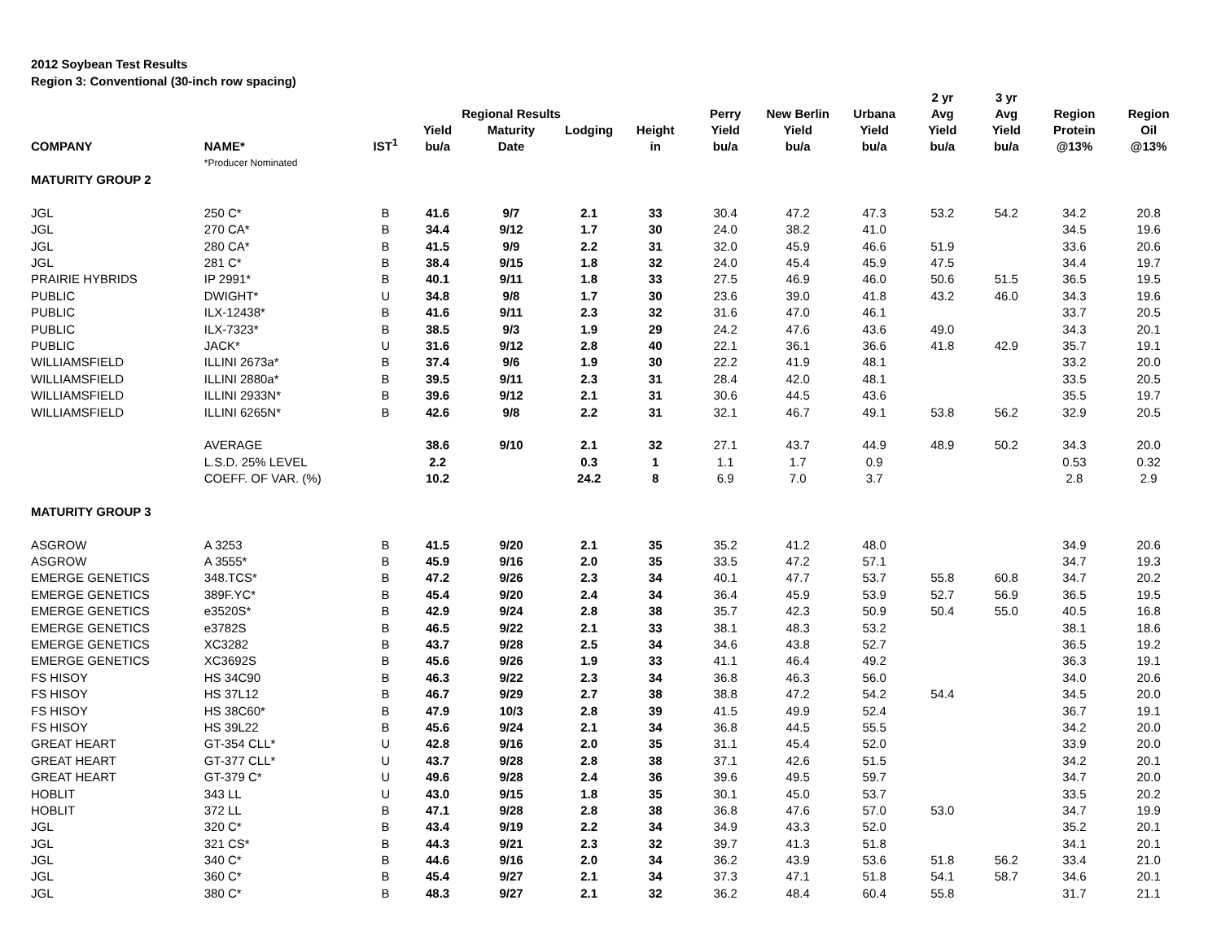2012 Soybean Test Results
Region 3: Conventional (30-inch row spacing)
| COMPANY | NAME* | IST<sup>1</sup> | Yield bu/a | Regional Results Maturity Date | Lodging | Height in | Perry Yield bu/a | New Berlin Yield bu/a | Urbana Yield bu/a | 2 yr Avg Yield bu/a | 3 yr Avg Yield bu/a | Region Protein @13% | Region Oil @13% |
| --- | --- | --- | --- | --- | --- | --- | --- | --- | --- | --- | --- | --- | --- |
| | *Producer Nominated | | | | | | | | | | | | |
| MATURITY GROUP 2 | | | | | | | | | | | | | |
| JGL | 250 C* | B | 41.6 | 9/7 | 2.1 | 33 | 30.4 | 47.2 | 47.3 | 53.2 | 54.2 | 34.2 | 20.8 |
| JGL | 270 CA* | B | 34.4 | 9/12 | 1.7 | 30 | 24.0 | 38.2 | 41.0 | | | 34.5 | 19.6 |
| JGL | 280 CA* | B | 41.5 | 9/9 | 2.2 | 31 | 32.0 | 45.9 | 46.6 | 51.9 | | 33.6 | 20.6 |
| JGL | 281 C* | B | 38.4 | 9/15 | 1.8 | 32 | 24.0 | 45.4 | 45.9 | 47.5 | | 34.4 | 19.7 |
| PRAIRIE HYBRIDS | IP 2991* | B | 40.1 | 9/11 | 1.8 | 33 | 27.5 | 46.9 | 46.0 | 50.6 | 51.5 | 36.5 | 19.5 |
| PUBLIC | DWIGHT* | U | 34.8 | 9/8 | 1.7 | 30 | 23.6 | 39.0 | 41.8 | 43.2 | 46.0 | 34.3 | 19.6 |
| PUBLIC | ILX-12438* | B | 41.6 | 9/11 | 2.3 | 32 | 31.6 | 47.0 | 46.1 | | | 33.7 | 20.5 |
| PUBLIC | ILX-7323* | B | 38.5 | 9/3 | 1.9 | 29 | 24.2 | 47.6 | 43.6 | 49.0 | | 34.3 | 20.1 |
| PUBLIC | JACK* | U | 31.6 | 9/12 | 2.8 | 40 | 22.1 | 36.1 | 36.6 | 41.8 | 42.9 | 35.7 | 19.1 |
| WILLIAMSFIELD | ILLINI 2673a* | B | 37.4 | 9/6 | 1.9 | 30 | 22.2 | 41.9 | 48.1 | | | 33.2 | 20.0 |
| WILLIAMSFIELD | ILLINI 2880a* | B | 39.5 | 9/11 | 2.3 | 31 | 28.4 | 42.0 | 48.1 | | | 33.5 | 20.5 |
| WILLIAMSFIELD | ILLINI 2933N* | B | 39.6 | 9/12 | 2.1 | 31 | 30.6 | 44.5 | 43.6 | | | 35.5 | 19.7 |
| WILLIAMSFIELD | ILLINI 6265N* | B | 42.6 | 9/8 | 2.2 | 31 | 32.1 | 46.7 | 49.1 | 53.8 | 56.2 | 32.9 | 20.5 |
| | AVERAGE | | 38.6 | 9/10 | 2.1 | 32 | 27.1 | 43.7 | 44.9 | 48.9 | 50.2 | 34.3 | 20.0 |
| | L.S.D. 25% LEVEL | | 2.2 | | 0.3 | 1 | 1.1 | 1.7 | 0.9 | | | 0.53 | 0.32 |
| | COEFF. OF VAR. (%) | | 10.2 | | 24.2 | 8 | 6.9 | 7.0 | 3.7 | | | 2.8 | 2.9 |
| MATURITY GROUP 3 | | | | | | | | | | | | | |
| ASGROW | A 3253 | B | 41.5 | 9/20 | 2.1 | 35 | 35.2 | 41.2 | 48.0 | | | 34.9 | 20.6 |
| ASGROW | A 3555* | B | 45.9 | 9/16 | 2.0 | 35 | 33.5 | 47.2 | 57.1 | | | 34.7 | 19.3 |
| EMERGE GENETICS | 348.TCS* | B | 47.2 | 9/26 | 2.3 | 34 | 40.1 | 47.7 | 53.7 | 55.8 | 60.8 | 34.7 | 20.2 |
| EMERGE GENETICS | 389F.YC* | B | 45.4 | 9/20 | 2.4 | 34 | 36.4 | 45.9 | 53.9 | 52.7 | 56.9 | 36.5 | 19.5 |
| EMERGE GENETICS | e3520S* | B | 42.9 | 9/24 | 2.8 | 38 | 35.7 | 42.3 | 50.9 | 50.4 | 55.0 | 40.5 | 16.8 |
| EMERGE GENETICS | e3782S | B | 46.5 | 9/22 | 2.1 | 33 | 38.1 | 48.3 | 53.2 | | | 38.1 | 18.6 |
| EMERGE GENETICS | XC3282 | B | 43.7 | 9/28 | 2.5 | 34 | 34.6 | 43.8 | 52.7 | | | 36.5 | 19.2 |
| EMERGE GENETICS | XC3692S | B | 45.6 | 9/26 | 1.9 | 33 | 41.1 | 46.4 | 49.2 | | | 36.3 | 19.1 |
| FS HISOY | HS 34C90 | B | 46.3 | 9/22 | 2.3 | 34 | 36.8 | 46.3 | 56.0 | | | 34.0 | 20.6 |
| FS HISOY | HS 37L12 | B | 46.7 | 9/29 | 2.7 | 38 | 38.8 | 47.2 | 54.2 | 54.4 | | 34.5 | 20.0 |
| FS HISOY | HS 38C60* | B | 47.9 | 10/3 | 2.8 | 39 | 41.5 | 49.9 | 52.4 | | | 36.7 | 19.1 |
| FS HISOY | HS 39L22 | B | 45.6 | 9/24 | 2.1 | 34 | 36.8 | 44.5 | 55.5 | | | 34.2 | 20.0 |
| GREAT HEART | GT-354 CLL* | U | 42.8 | 9/16 | 2.0 | 35 | 31.1 | 45.4 | 52.0 | | | 33.9 | 20.0 |
| GREAT HEART | GT-377 CLL* | U | 43.7 | 9/28 | 2.8 | 38 | 37.1 | 42.6 | 51.5 | | | 34.2 | 20.1 |
| GREAT HEART | GT-379 C* | U | 49.6 | 9/28 | 2.4 | 36 | 39.6 | 49.5 | 59.7 | | | 34.7 | 20.0 |
| HOBLIT | 343 LL | U | 43.0 | 9/15 | 1.8 | 35 | 30.1 | 45.0 | 53.7 | | | 33.5 | 20.2 |
| HOBLIT | 372 LL | B | 47.1 | 9/28 | 2.8 | 38 | 36.8 | 47.6 | 57.0 | 53.0 | | 34.7 | 19.9 |
| JGL | 320 C* | B | 43.4 | 9/19 | 2.2 | 34 | 34.9 | 43.3 | 52.0 | | | 35.2 | 20.1 |
| JGL | 321 CS* | B | 44.3 | 9/21 | 2.3 | 32 | 39.7 | 41.3 | 51.8 | | | 34.1 | 20.1 |
| JGL | 340 C* | B | 44.6 | 9/16 | 2.0 | 34 | 36.2 | 43.9 | 53.6 | 51.8 | 56.2 | 33.4 | 21.0 |
| JGL | 360 C* | B | 45.4 | 9/27 | 2.1 | 34 | 37.3 | 47.1 | 51.8 | 54.1 | 58.7 | 34.6 | 20.1 |
| JGL | 380 C* | B | 48.3 | 9/27 | 2.1 | 32 | 36.2 | 48.4 | 60.4 | 55.8 | | 31.7 | 21.1 |